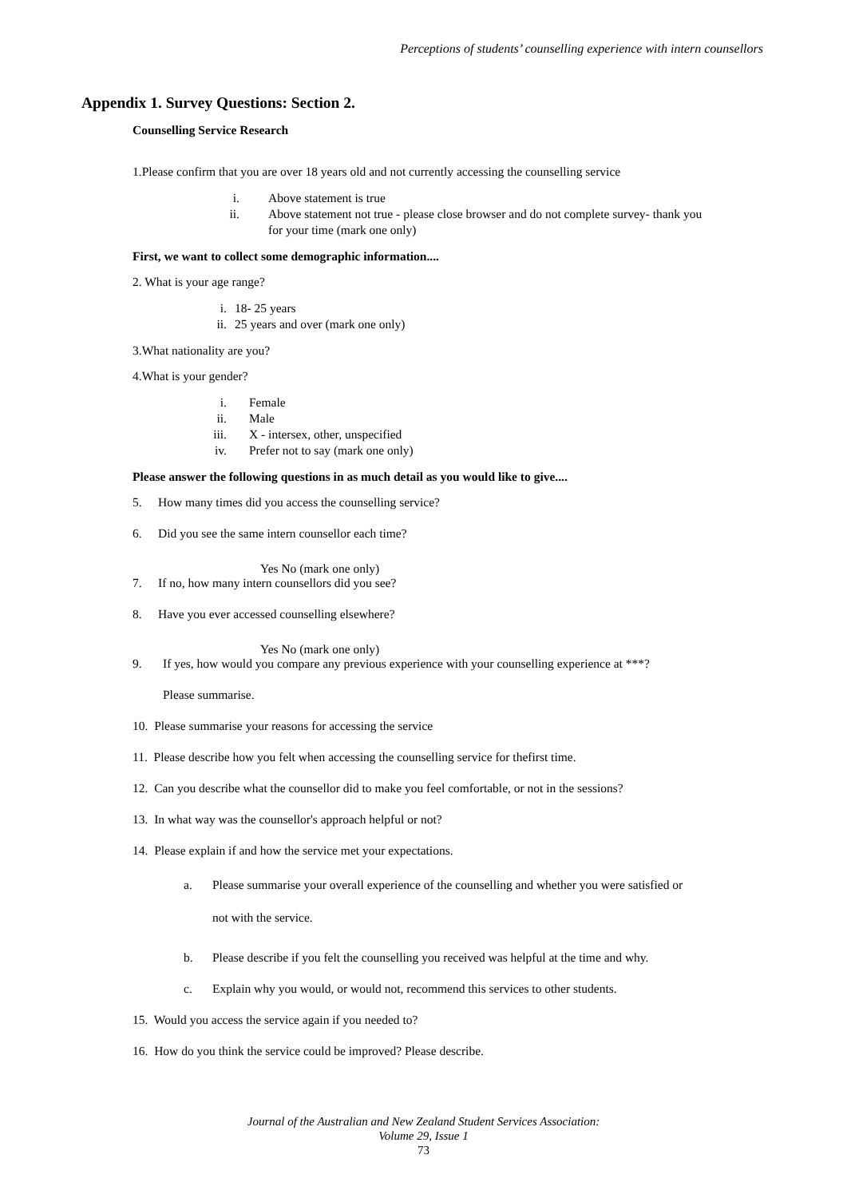Perceptions of students’ counselling experience with intern counsellors
Appendix 1. Survey Questions: Section 2.
Counselling Service Research
1.Please confirm that you are over 18 years old and not currently accessing the counselling service
i. Above statement is true
ii. Above statement not true - please close browser and do not complete survey- thank you
for your time (mark one only)
First, we want to collect some demographic information....
2. What is your age range?
i. 18- 25 years
ii. 25 years and over (mark one only)
3.What nationality are you?
4.What is your gender?
i. Female
ii. Male
iii. X - intersex, other, unspecified
iv. Prefer not to say (mark one only)
Please answer the following questions in as much detail as you would like to give....
5. How many times did you access the counselling service?
6. Did you see the same intern counsellor each time?
Yes No (mark one only)
7. If no, how many intern counsellors did you see?
8. Have you ever accessed counselling elsewhere?
Yes No (mark one only)
9. If yes, how would you compare any previous experience with your counselling experience at ***?
Please summarise.
10. Please summarise your reasons for accessing the service
11. Please describe how you felt when accessing the counselling service for thefirst time.
12. Can you describe what the counsellor did to make you feel comfortable, or not in the sessions?
13. In what way was the counsellor's approach helpful or not?
14. Please explain if and how the service met your expectations.
a. Please summarise your overall experience of the counselling and whether you were satisfied or
not with the service.
b. Please describe if you felt the counselling you received was helpful at the time and why.
c. Explain why you would, or would not, recommend this services to other students.
15. Would you access the service again if you needed to?
16. How do you think the service could be improved? Please describe.
Journal of the Australian and New Zealand Student Services Association:
Volume 29, Issue 1
73